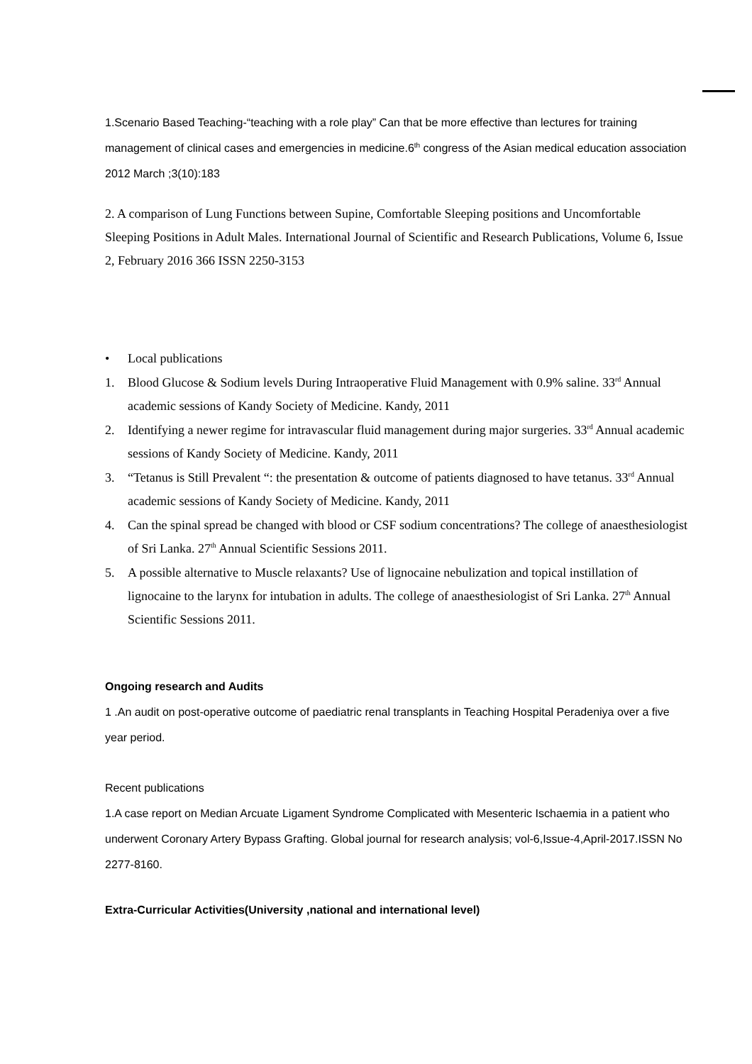1.Scenario Based Teaching-“teaching with a role play” Can that be more effective than lectures for training management of clinical cases and emergencies in medicine.6<sup>th</sup> congress of the Asian medical education association 2012 March ;3(10):183
2. A comparison of Lung Functions between Supine, Comfortable Sleeping positions and Uncomfortable Sleeping Positions in Adult Males. International Journal of Scientific and Research Publications, Volume 6, Issue 2, February 2016 366 ISSN 2250-3153
• Local publications
1. Blood Glucose & Sodium levels During Intraoperative Fluid Management with 0.9% saline. 33<sup>rd</sup> Annual academic sessions of Kandy Society of Medicine. Kandy, 2011
2. Identifying a newer regime for intravascular fluid management during major surgeries. 33<sup>rd</sup> Annual academic sessions of Kandy Society of Medicine. Kandy, 2011
3. “Tetanus is Still Prevalent “: the presentation & outcome of patients diagnosed to have tetanus. 33<sup>rd</sup> Annual academic sessions of Kandy Society of Medicine. Kandy, 2011
4. Can the spinal spread be changed with blood or CSF sodium concentrations? The college of anaesthesiologist of Sri Lanka. 27<sup>th</sup> Annual Scientific Sessions 2011.
5. A possible alternative to Muscle relaxants? Use of lignocaine nebulization and topical instillation of lignocaine to the larynx for intubation in adults. The college of anaesthesiologist of Sri Lanka. 27<sup>th</sup> Annual Scientific Sessions 2011.
Ongoing research and Audits
1 .An audit on post-operative outcome of paediatric renal transplants in Teaching Hospital Peradeniya over a five year period.
Recent publications
1.A case report on Median Arcuate Ligament Syndrome Complicated with Mesenteric Ischaemia in a patient who underwent Coronary Artery Bypass Grafting. Global journal for research analysis; vol-6,Issue-4,April-2017.ISSN No 2277-8160.
Extra-Curricular Activities(University ,national and international level)